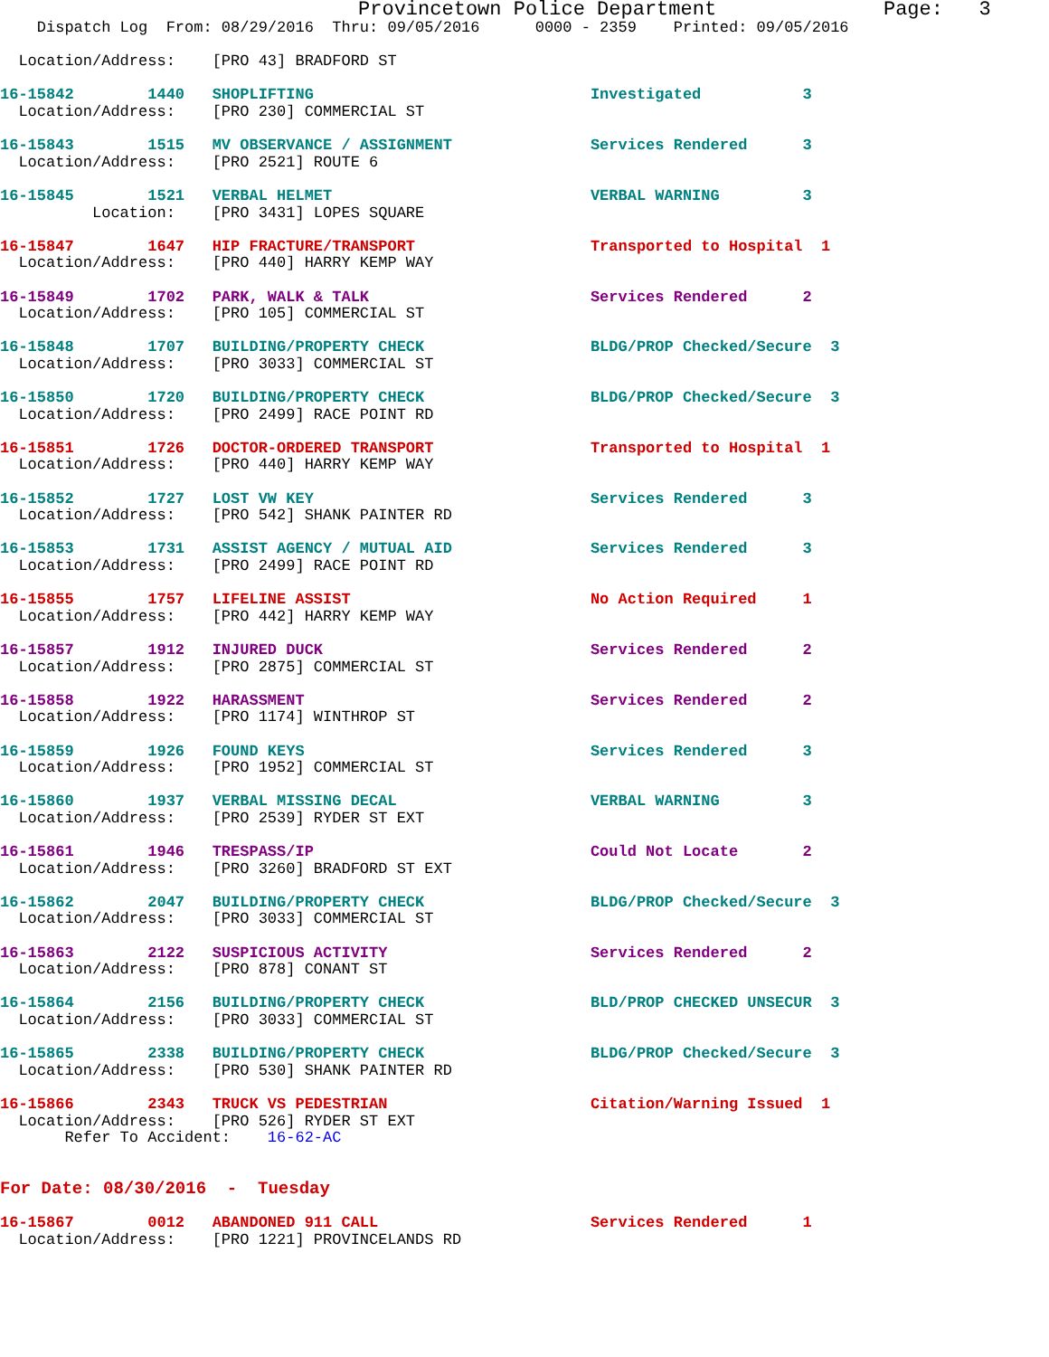Provincetown Police Department              Page:   3
    Dispatch Log  From: 08/29/2016  Thru: 09/05/2016      0000 - 2359    Printed: 09/05/2016

  Location/Address:    [PRO 43] BRADFORD ST

16-15842        1440   SHOPLIFTING                              Investigated           3
  Location/Address:    [PRO 230] COMMERCIAL ST

16-15843        1515   MV OBSERVANCE / ASSIGNMENT               Services Rendered      3
  Location/Address:    [PRO 2521] ROUTE 6

16-15845        1521   VERBAL HELMET                            VERBAL WARNING         3
          Location:    [PRO 3431] LOPES SQUARE

16-15847        1647   HIP FRACTURE/TRANSPORT                   Transported to Hospital  1
  Location/Address:    [PRO 440] HARRY KEMP WAY

16-15849        1702   PARK, WALK & TALK                        Services Rendered      2
  Location/Address:    [PRO 105] COMMERCIAL ST

16-15848        1707   BUILDING/PROPERTY CHECK                  BLDG/PROP Checked/Secure  3
  Location/Address:    [PRO 3033] COMMERCIAL ST

16-15850        1720   BUILDING/PROPERTY CHECK                  BLDG/PROP Checked/Secure  3
  Location/Address:    [PRO 2499] RACE POINT RD

16-15851        1726   DOCTOR-ORDERED TRANSPORT                 Transported to Hospital  1
  Location/Address:    [PRO 440] HARRY KEMP WAY

16-15852        1727   LOST VW KEY                              Services Rendered      3
  Location/Address:    [PRO 542] SHANK PAINTER RD

16-15853        1731   ASSIST AGENCY / MUTUAL AID               Services Rendered      3
  Location/Address:    [PRO 2499] RACE POINT RD

16-15855        1757   LIFELINE ASSIST                          No Action Required     1
  Location/Address:    [PRO 442] HARRY KEMP WAY

16-15857        1912   INJURED DUCK                             Services Rendered      2
  Location/Address:    [PRO 2875] COMMERCIAL ST

16-15858        1922   HARASSMENT                               Services Rendered      2
  Location/Address:    [PRO 1174] WINTHROP ST

16-15859        1926   FOUND KEYS                               Services Rendered      3
  Location/Address:    [PRO 1952] COMMERCIAL ST

16-15860        1937   VERBAL MISSING DECAL                     VERBAL WARNING         3
  Location/Address:    [PRO 2539] RYDER ST EXT

16-15861        1946   TRESPASS/IP                              Could Not Locate       2
  Location/Address:    [PRO 3260] BRADFORD ST EXT

16-15862        2047   BUILDING/PROPERTY CHECK                  BLDG/PROP Checked/Secure  3
  Location/Address:    [PRO 3033] COMMERCIAL ST

16-15863        2122   SUSPICIOUS ACTIVITY                      Services Rendered      2
  Location/Address:    [PRO 878] CONANT ST

16-15864        2156   BUILDING/PROPERTY CHECK                  BLD/PROP CHECKED UNSECUR  3
  Location/Address:    [PRO 3033] COMMERCIAL ST

16-15865        2338   BUILDING/PROPERTY CHECK                  BLDG/PROP Checked/Secure  3
  Location/Address:    [PRO 530] SHANK PAINTER RD

16-15866        2343   TRUCK VS PEDESTRIAN                      Citation/Warning Issued  1
  Location/Address:    [PRO 526] RYDER ST EXT
       Refer To Accident:    16-62-AC


For Date: 08/30/2016  -  Tuesday

16-15867        0012   ABANDONED 911 CALL                       Services Rendered      1
  Location/Address:    [PRO 1221] PROVINCELANDS RD